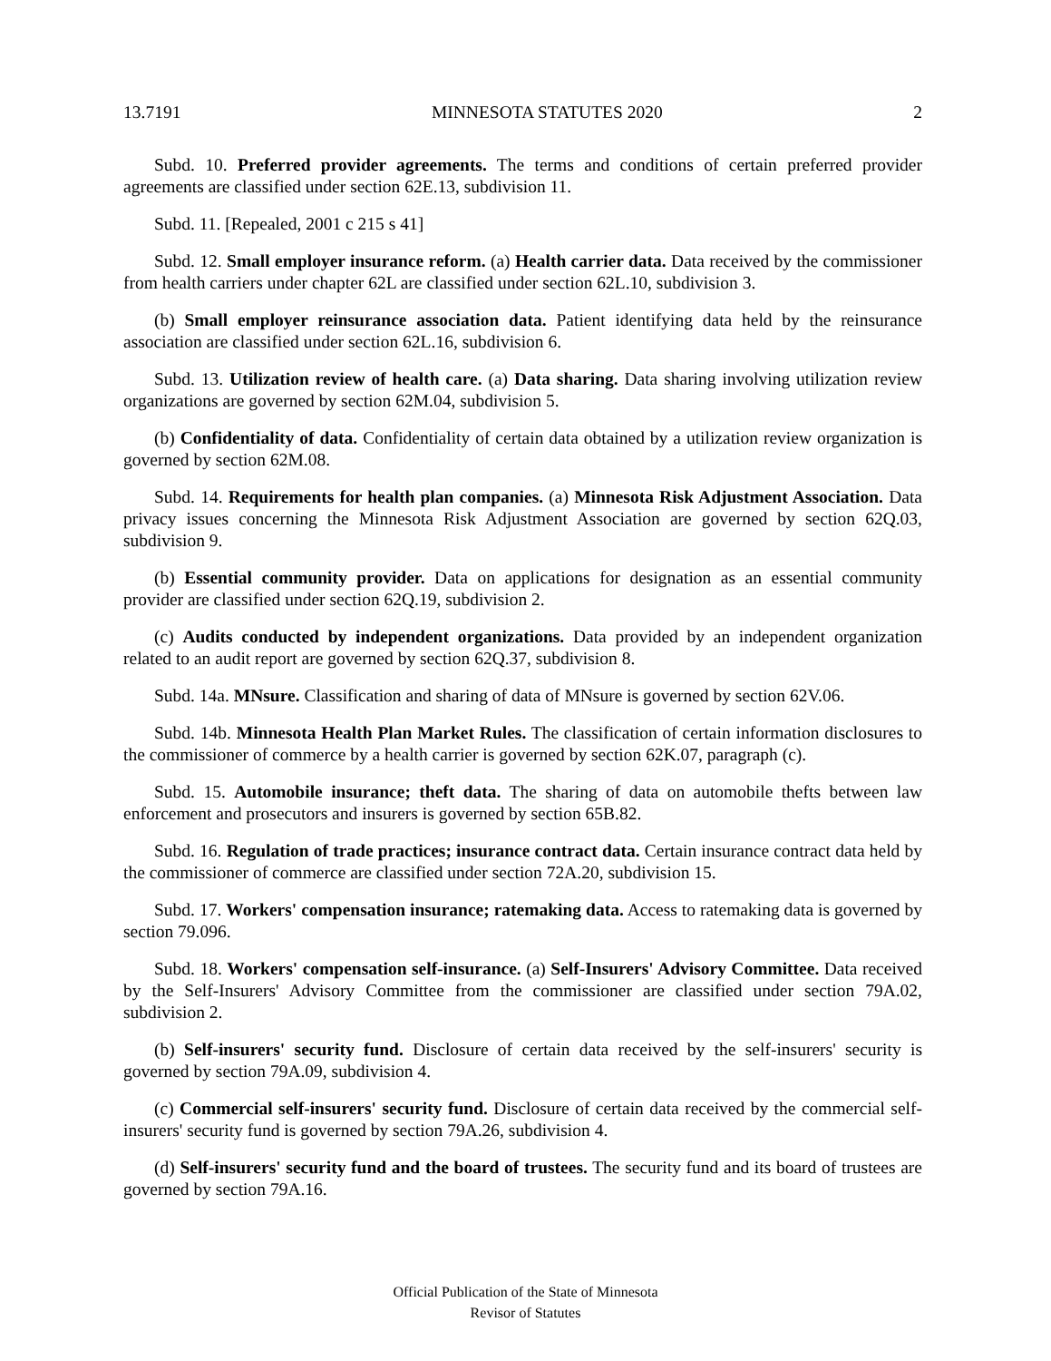13.7191 MINNESOTA STATUTES 2020 2
Subd. 10. Preferred provider agreements. The terms and conditions of certain preferred provider agreements are classified under section 62E.13, subdivision 11.
Subd. 11. [Repealed, 2001 c 215 s 41]
Subd. 12. Small employer insurance reform. (a) Health carrier data. Data received by the commissioner from health carriers under chapter 62L are classified under section 62L.10, subdivision 3.
(b) Small employer reinsurance association data. Patient identifying data held by the reinsurance association are classified under section 62L.16, subdivision 6.
Subd. 13. Utilization review of health care. (a) Data sharing. Data sharing involving utilization review organizations are governed by section 62M.04, subdivision 5.
(b) Confidentiality of data. Confidentiality of certain data obtained by a utilization review organization is governed by section 62M.08.
Subd. 14. Requirements for health plan companies. (a) Minnesota Risk Adjustment Association. Data privacy issues concerning the Minnesota Risk Adjustment Association are governed by section 62Q.03, subdivision 9.
(b) Essential community provider. Data on applications for designation as an essential community provider are classified under section 62Q.19, subdivision 2.
(c) Audits conducted by independent organizations. Data provided by an independent organization related to an audit report are governed by section 62Q.37, subdivision 8.
Subd. 14a. MNsure. Classification and sharing of data of MNsure is governed by section 62V.06.
Subd. 14b. Minnesota Health Plan Market Rules. The classification of certain information disclosures to the commissioner of commerce by a health carrier is governed by section 62K.07, paragraph (c).
Subd. 15. Automobile insurance; theft data. The sharing of data on automobile thefts between law enforcement and prosecutors and insurers is governed by section 65B.82.
Subd. 16. Regulation of trade practices; insurance contract data. Certain insurance contract data held by the commissioner of commerce are classified under section 72A.20, subdivision 15.
Subd. 17. Workers' compensation insurance; ratemaking data. Access to ratemaking data is governed by section 79.096.
Subd. 18. Workers' compensation self-insurance. (a) Self-Insurers' Advisory Committee. Data received by the Self-Insurers' Advisory Committee from the commissioner are classified under section 79A.02, subdivision 2.
(b) Self-insurers' security fund. Disclosure of certain data received by the self-insurers' security is governed by section 79A.09, subdivision 4.
(c) Commercial self-insurers' security fund. Disclosure of certain data received by the commercial self-insurers' security fund is governed by section 79A.26, subdivision 4.
(d) Self-insurers' security fund and the board of trustees. The security fund and its board of trustees are governed by section 79A.16.
Official Publication of the State of Minnesota
Revisor of Statutes